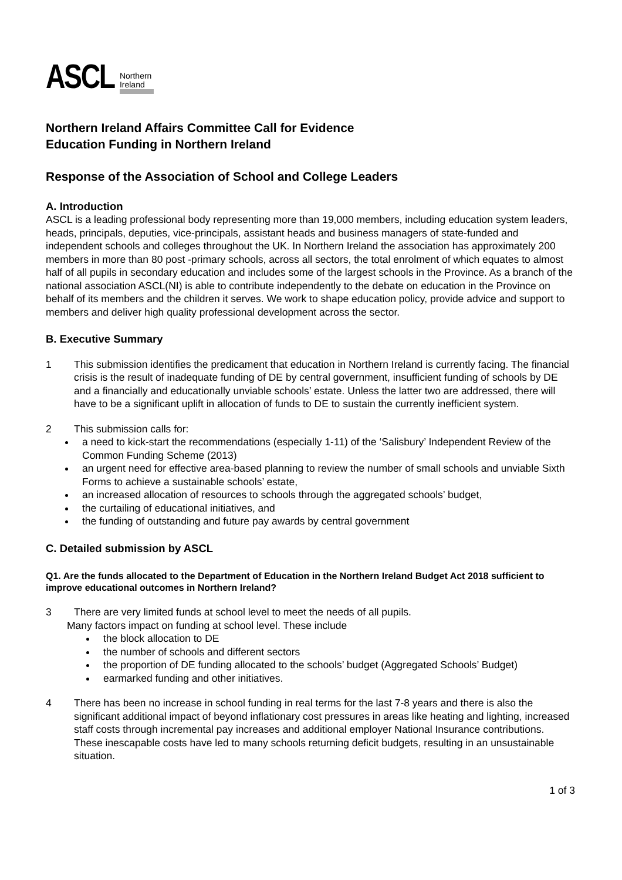ASCL Northern
Ireland
Northern Ireland Affairs Committee Call for Evidence
Education Funding in Northern Ireland
Response of the Association of School and College Leaders
A. Introduction
ASCL is a leading professional body representing more than 19,000 members, including education system leaders, heads, principals, deputies, vice-principals, assistant heads and business managers of state-funded and independent schools and colleges throughout the UK. In Northern Ireland the association has approximately 200 members in more than 80 post -primary schools, across all sectors, the total enrolment of which equates to almost half of all pupils in secondary education and includes some of the largest schools in the Province. As a branch of the national association ASCL(NI) is able to contribute independently to the debate on education in the Province on behalf of its members and the children it serves. We work to shape education policy, provide advice and support to members and deliver high quality professional development across the sector.
B. Executive Summary
1 This submission identifies the predicament that education in Northern Ireland is currently facing. The financial crisis is the result of inadequate funding of DE by central government, insufficient funding of schools by DE and a financially and educationally unviable schools’ estate. Unless the latter two are addressed, there will have to be a significant uplift in allocation of funds to DE to sustain the currently inefficient system.
2 This submission calls for:
a need to kick-start the recommendations (especially 1-11) of the ‘Salisbury’ Independent Review of the Common Funding Scheme (2013)
an urgent need for effective area-based planning to review the number of small schools and unviable Sixth Forms to achieve a sustainable schools’ estate,
an increased allocation of resources to schools through the aggregated schools’ budget,
the curtailing of educational initiatives, and
the funding of outstanding and future pay awards by central government
C. Detailed submission by ASCL
Q1. Are the funds allocated to the Department of Education in the Northern Ireland Budget Act 2018 sufficient to improve educational outcomes in Northern Ireland?
3 There are very limited funds at school level to meet the needs of all pupils.
Many factors impact on funding at school level. These include
the block allocation to DE
the number of schools and different sectors
the proportion of DE funding allocated to the schools’ budget (Aggregated Schools’ Budget)
earmarked funding and other initiatives.
4 There has been no increase in school funding in real terms for the last 7-8 years and there is also the significant additional impact of beyond inflationary cost pressures in areas like heating and lighting, increased staff costs through incremental pay increases and additional employer National Insurance contributions. These inescapable costs have led to many schools returning deficit budgets, resulting in an unsustainable situation.
1 of 3